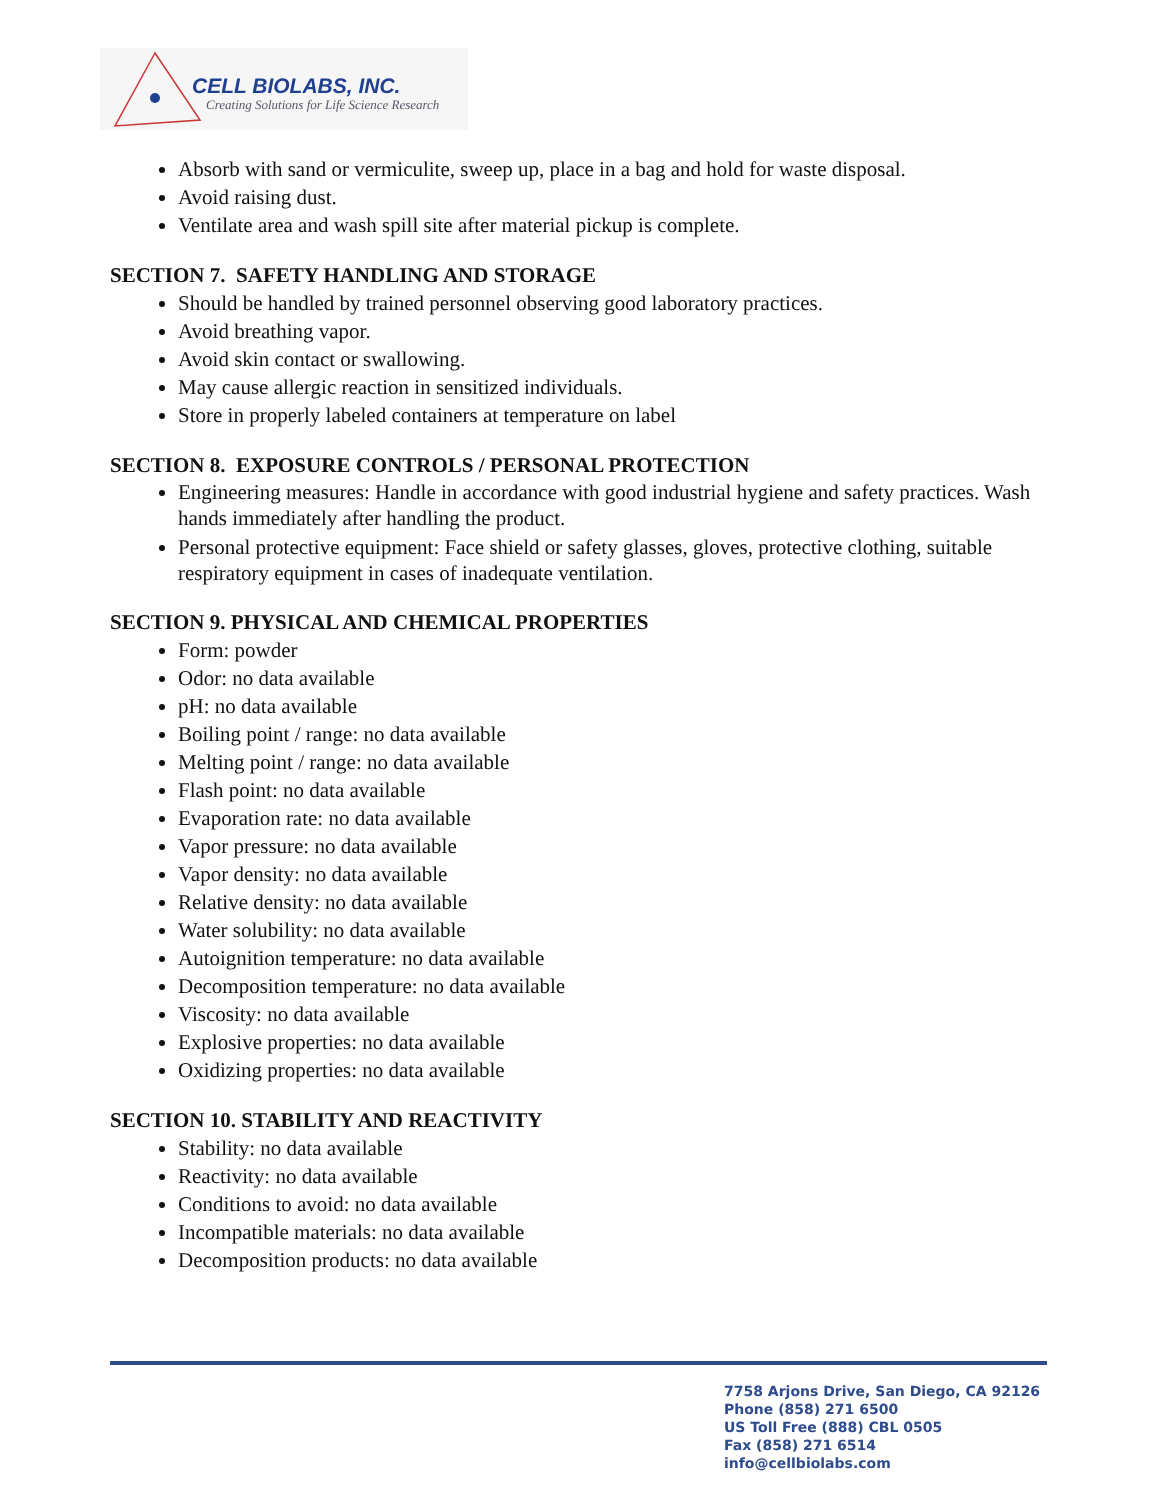CELL BIOLABS, INC.
Creating Solutions for Life Science Research
Absorb with sand or vermiculite, sweep up, place in a bag and hold for waste disposal.
Avoid raising dust.
Ventilate area and wash spill site after material pickup is complete.
SECTION 7. SAFETY HANDLING AND STORAGE
Should be handled by trained personnel observing good laboratory practices.
Avoid breathing vapor.
Avoid skin contact or swallowing.
May cause allergic reaction in sensitized individuals.
Store in properly labeled containers at temperature on label
SECTION 8. EXPOSURE CONTROLS / PERSONAL PROTECTION
Engineering measures: Handle in accordance with good industrial hygiene and safety practices. Wash hands immediately after handling the product.
Personal protective equipment: Face shield or safety glasses, gloves, protective clothing, suitable respiratory equipment in cases of inadequate ventilation.
SECTION 9. PHYSICAL AND CHEMICAL PROPERTIES
Form: powder
Odor: no data available
pH: no data available
Boiling point / range: no data available
Melting point / range: no data available
Flash point: no data available
Evaporation rate: no data available
Vapor pressure: no data available
Vapor density: no data available
Relative density: no data available
Water solubility: no data available
Autoignition temperature: no data available
Decomposition temperature: no data available
Viscosity: no data available
Explosive properties: no data available
Oxidizing properties: no data available
SECTION 10. STABILITY AND REACTIVITY
Stability: no data available
Reactivity: no data available
Conditions to avoid: no data available
Incompatible materials: no data available
Decomposition products: no data available
7758 Arjons Drive, San Diego, CA 92126
Phone (858) 271 6500
US Toll Free (888) CBL 0505
Fax (858) 271 6514
info@cellbiolabs.com